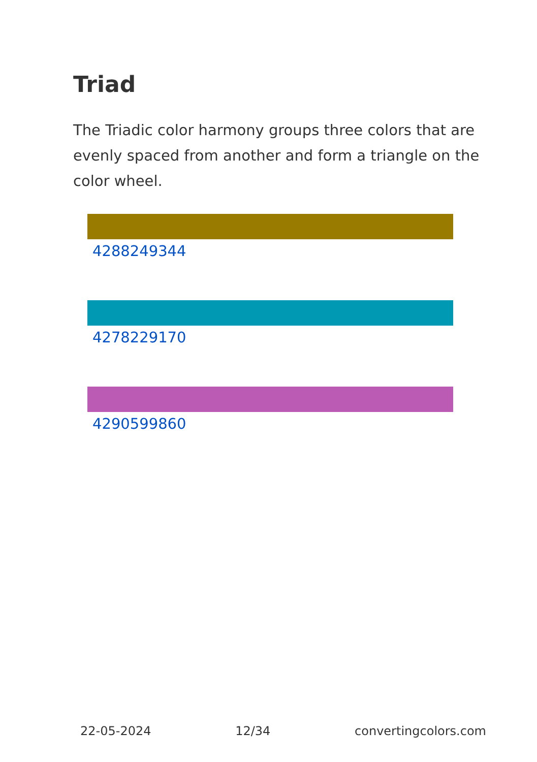Triad
The Triadic color harmony groups three colors that are evenly spaced from another and form a triangle on the color wheel.
4288249344
4278229170
4290599860
22-05-2024 12/34 convertingcolors.com